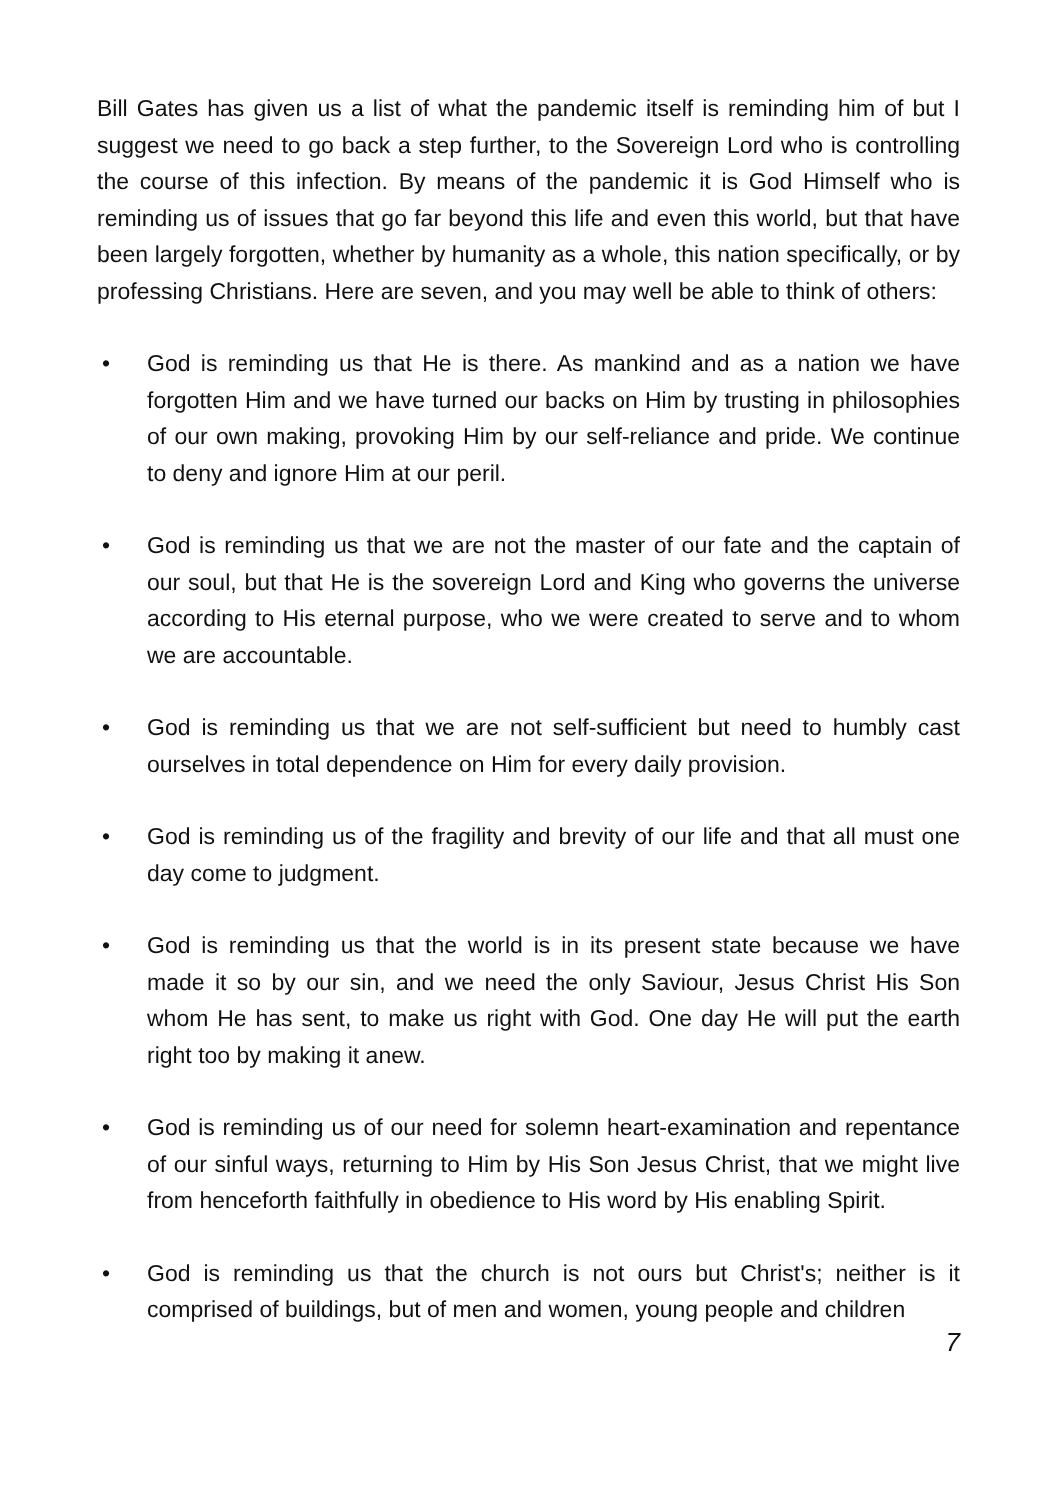Bill Gates has given us a list of what the pandemic itself is reminding him of but I suggest we need to go back a step further, to the Sovereign Lord who is controlling the course of this infection. By means of the pandemic it is God Himself who is reminding us of issues that go far beyond this life and even this world, but that have been largely forgotten, whether by humanity as a whole, this nation specifically, or by professing Christians. Here are seven, and you may well be able to think of others:
• God is reminding us that He is there. As mankind and as a nation we have forgotten Him and we have turned our backs on Him by trusting in philosophies of our own making, provoking Him by our self-reliance and pride. We continue to deny and ignore Him at our peril.
• God is reminding us that we are not the master of our fate and the captain of our soul, but that He is the sovereign Lord and King who governs the universe according to His eternal purpose, who we were created to serve and to whom we are accountable.
• God is reminding us that we are not self-sufficient but need to humbly cast ourselves in total dependence on Him for every daily provision.
• God is reminding us of the fragility and brevity of our life and that all must one day come to judgment.
• God is reminding us that the world is in its present state because we have made it so by our sin, and we need the only Saviour, Jesus Christ His Son whom He has sent, to make us right with God. One day He will put the earth right too by making it anew.
• God is reminding us of our need for solemn heart-examination and repentance of our sinful ways, returning to Him by His Son Jesus Christ, that we might live from henceforth faithfully in obedience to His word by His enabling Spirit.
• God is reminding us that the church is not ours but Christ's; neither is it comprised of buildings, but of men and women, young people and children
7